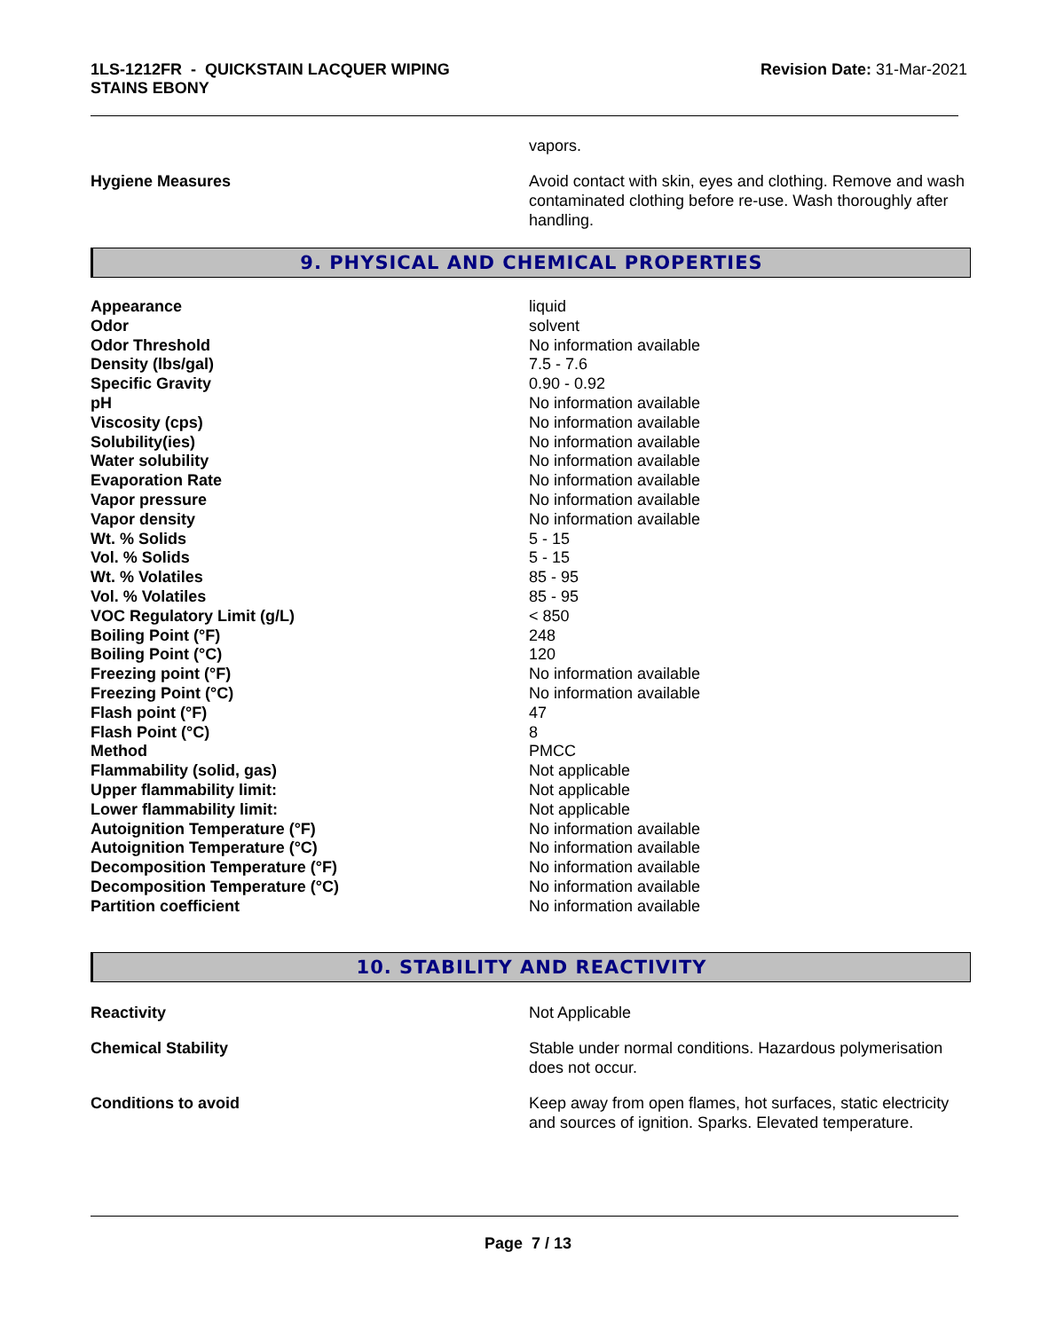1LS-1212FR - QUICKSTAIN LACQUER WIPING
STAINS EBONY
Revision Date: 31-Mar-2021
vapors.
Hygiene Measures Avoid contact with skin, eyes and clothing. Remove and wash contaminated clothing before re-use. Wash thoroughly after handling.
9. PHYSICAL AND CHEMICAL PROPERTIES
| Appearance | liquid |
| Odor | solvent |
| Odor Threshold | No information available |
| Density (lbs/gal) | 7.5 - 7.6 |
| Specific Gravity | 0.90 - 0.92 |
| pH | No information available |
| Viscosity (cps) | No information available |
| Solubility(ies) | No information available |
| Water solubility | No information available |
| Evaporation Rate | No information available |
| Vapor pressure | No information available |
| Vapor density | No information available |
| Wt. % Solids | 5 - 15 |
| Vol. % Solids | 5 - 15 |
| Wt. % Volatiles | 85 - 95 |
| Vol. % Volatiles | 85 - 95 |
| VOC Regulatory Limit (g/L) | < 850 |
| Boiling Point (°F) | 248 |
| Boiling Point (°C) | 120 |
| Freezing point (°F) | No information available |
| Freezing Point (°C) | No information available |
| Flash point (°F) | 47 |
| Flash Point (°C) | 8 |
| Method | PMCC |
| Flammability (solid, gas) | Not applicable |
| Upper flammability limit: | Not applicable |
| Lower flammability limit: | Not applicable |
| Autoignition Temperature (°F) | No information available |
| Autoignition Temperature (°C) | No information available |
| Decomposition Temperature (°F) | No information available |
| Decomposition Temperature (°C) | No information available |
| Partition coefficient | No information available |
10. STABILITY AND REACTIVITY
Reactivity Not Applicable
Chemical Stability Stable under normal conditions. Hazardous polymerisation does not occur.
Conditions to avoid Keep away from open flames, hot surfaces, static electricity and sources of ignition. Sparks. Elevated temperature.
Page 7 / 13